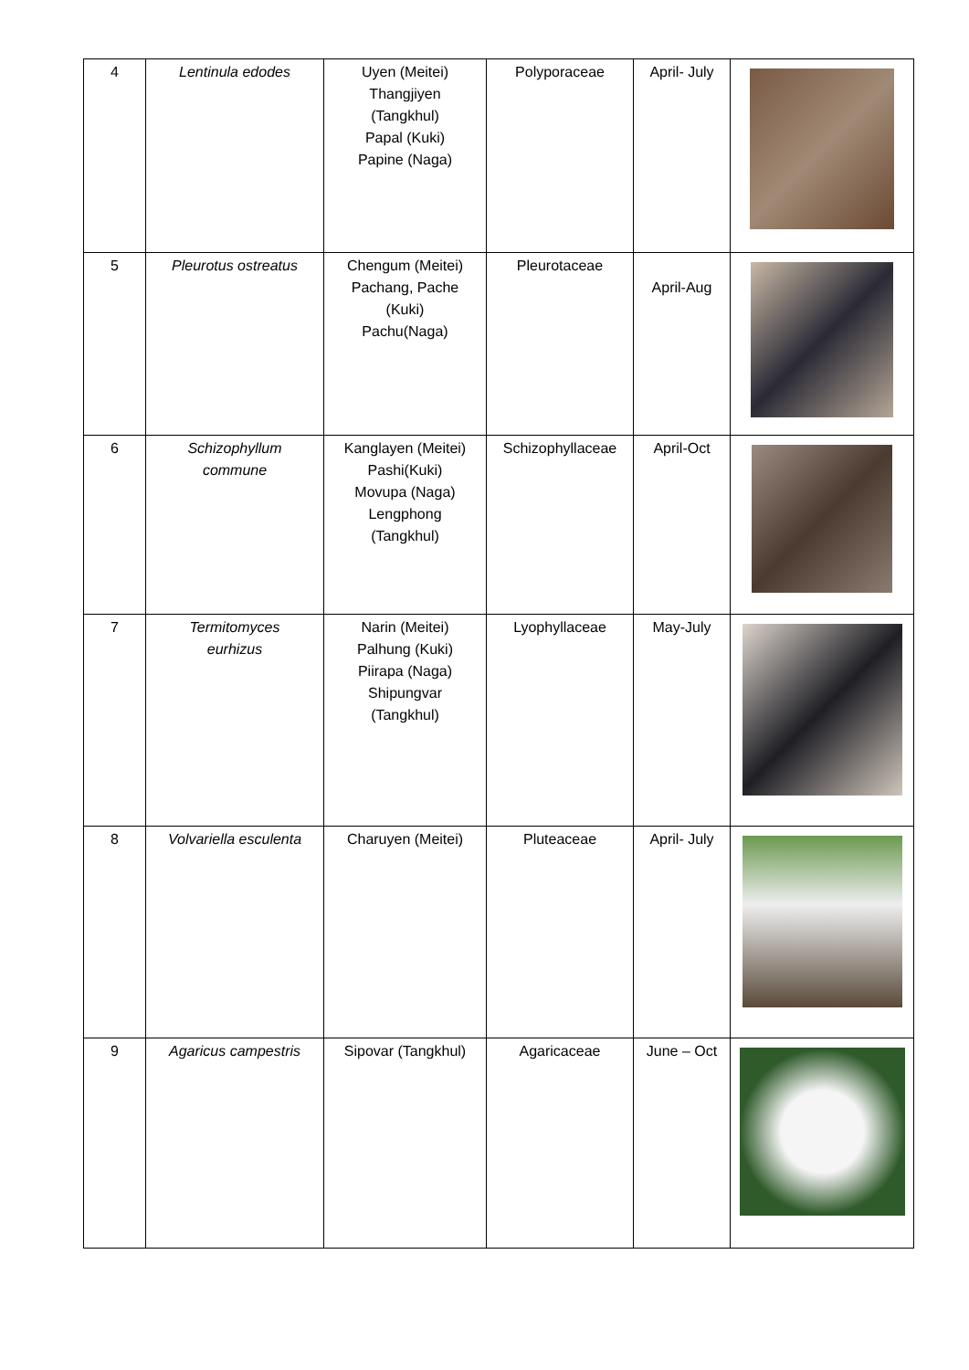| 4 | Lentinula edodes | Uyen (Meitei) Thangjiyen (Tangkhul) Papal (Kuki) Papine (Naga) | Polyporaceae | April- July | |
| 5 | Pleurotus ostreatus | Chengum (Meitei) Pachang, Pache (Kuki) Pachu(Naga) | Pleurotaceae | April-Aug | |
| 6 | Schizophyllum commune | Kanglayen (Meitei) Pashi(Kuki) Movupa (Naga) Lengphong (Tangkhul) | Schizophyllaceae | April-Oct | |
| 7 | Termitomyces eurhizus | Narin (Meitei) Palhung (Kuki) Piirapa (Naga) Shipungvar (Tangkhul) | Lyophyllaceae | May-July | |
| 8 | Volvariella esculenta | Charuyen (Meitei) | Pluteaceae | April- July | |
| 9 | Agaricus campestris | Sipovar (Tangkhul) | Agaricaceae | June – Oct | |